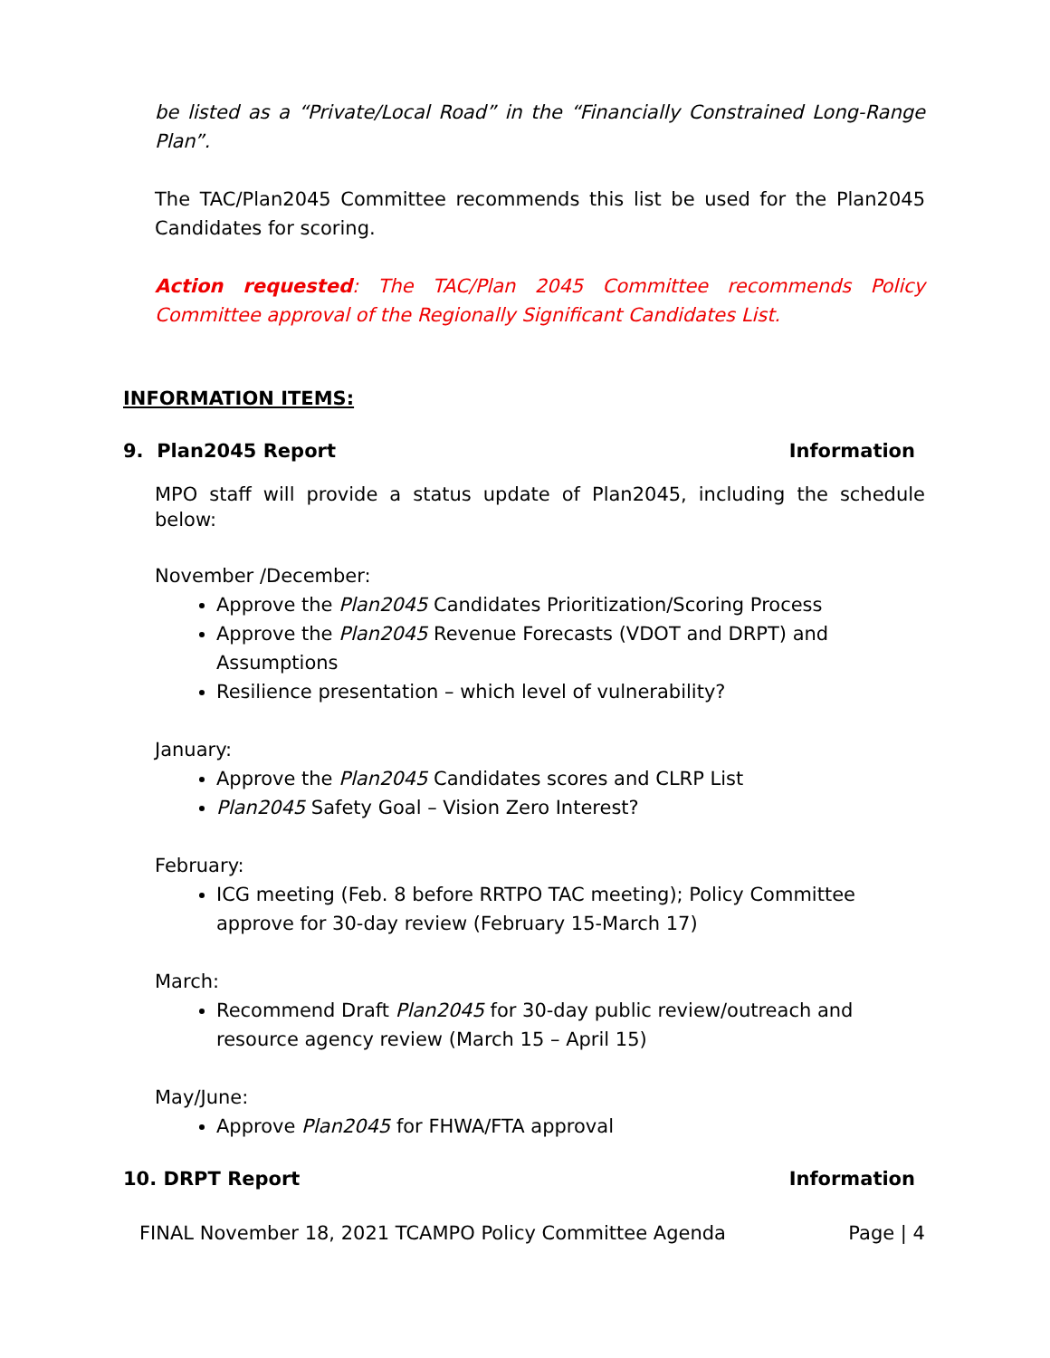be listed as a “Private/Local Road” in the “Financially Constrained Long-Range Plan”.
The TAC/Plan2045 Committee recommends this list be used for the Plan2045 Candidates for scoring.
Action requested: The TAC/Plan 2045 Committee recommends Policy Committee approval of the Regionally Significant Candidates List.
INFORMATION ITEMS:
9. Plan2045 Report Information
MPO staff will provide a status update of Plan2045, including the schedule below:
November /December:
Approve the Plan2045 Candidates Prioritization/Scoring Process
Approve the Plan2045 Revenue Forecasts (VDOT and DRPT) and Assumptions
Resilience presentation – which level of vulnerability?
January:
Approve the Plan2045 Candidates scores and CLRP List
Plan2045 Safety Goal – Vision Zero Interest?
February:
ICG meeting (Feb. 8 before RRTPO TAC meeting); Policy Committee approve for 30-day review (February 15-March 17)
March:
Recommend Draft Plan2045 for 30-day public review/outreach and resource agency review (March 15 – April 15)
May/June:
Approve Plan2045 for FHWA/FTA approval
10. DRPT Report Information
FINAL November 18, 2021 TCAMPO Policy Committee Agenda Page | 4